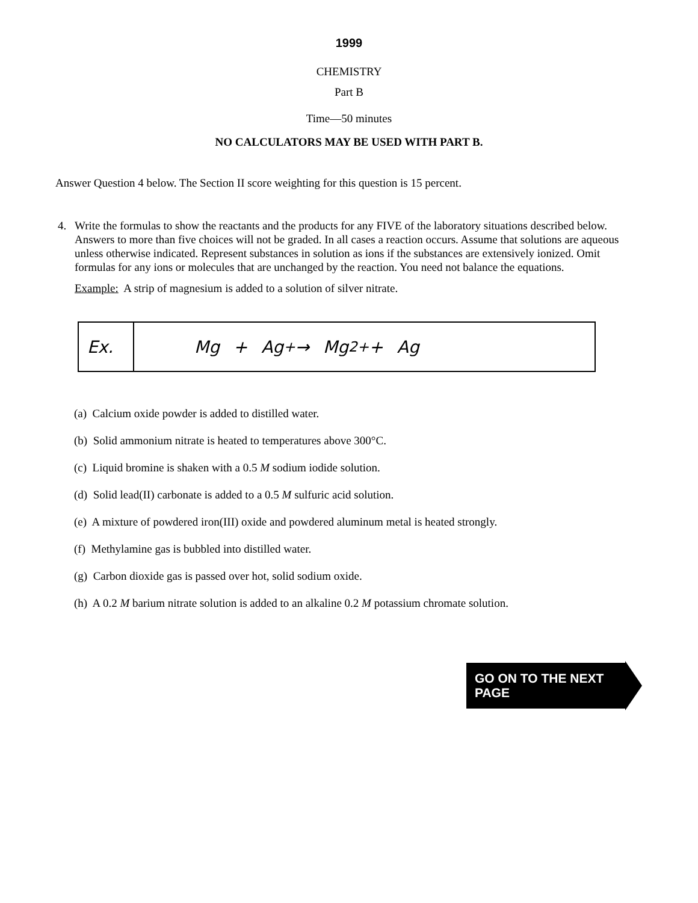1999
CHEMISTRY
Part B
Time—50 minutes
NO CALCULATORS MAY BE USED WITH PART B.
Answer Question 4 below. The Section II score weighting for this question is 15 percent.
4. Write the formulas to show the reactants and the products for any FIVE of the laboratory situations described below. Answers to more than five choices will not be graded. In all cases a reaction occurs. Assume that solutions are aqueous unless otherwise indicated. Represent substances in solution as ions if the substances are extensively ionized. Omit formulas for any ions or molecules that are unchanged by the reaction. You need not balance the equations.
Example: A strip of magnesium is added to a solution of silver nitrate.
Ex. Mg + Ag<sup>+</sup> → Mg<sup>2+</sup> + Ag
(a) Calcium oxide powder is added to distilled water.
(b) Solid ammonium nitrate is heated to temperatures above 300°C.
(c) Liquid bromine is shaken with a 0.5 M sodium iodide solution.
(d) Solid lead(II) carbonate is added to a 0.5 M sulfuric acid solution.
(e) A mixture of powdered iron(III) oxide and powdered aluminum metal is heated strongly.
(f) Methylamine gas is bubbled into distilled water.
(g) Carbon dioxide gas is passed over hot, solid sodium oxide.
(h) A 0.2 M barium nitrate solution is added to an alkaline 0.2 M potassium chromate solution.
GO ON TO THE NEXT PAGE